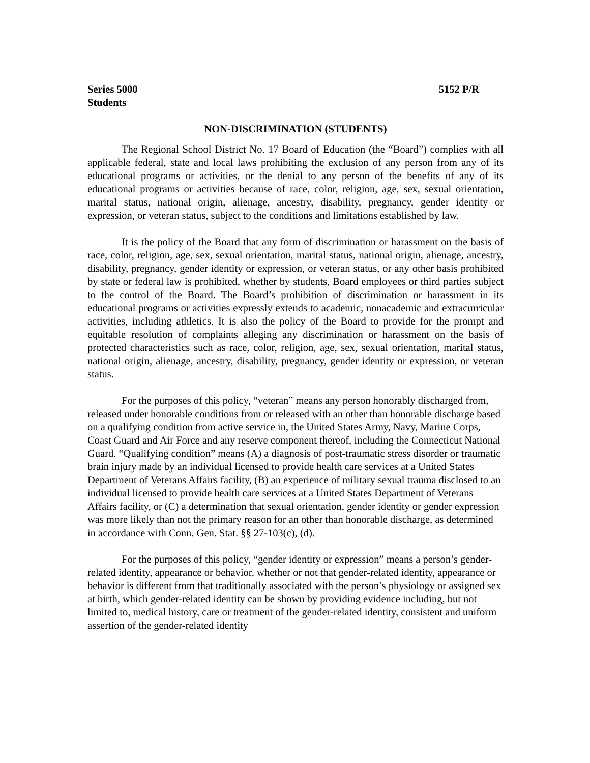Series 5000
Students 5152 P/R
NON-DISCRIMINATION (STUDENTS)
The Regional School District No. 17 Board of Education (the “Board”) complies with all applicable federal, state and local laws prohibiting the exclusion of any person from any of its educational programs or activities, or the denial to any person of the benefits of any of its educational programs or activities because of race, color, religion, age, sex, sexual orientation, marital status, national origin, alienage, ancestry, disability, pregnancy, gender identity or expression, or veteran status, subject to the conditions and limitations established by law.
It is the policy of the Board that any form of discrimination or harassment on the basis of race, color, religion, age, sex, sexual orientation, marital status, national origin, alienage, ancestry, disability, pregnancy, gender identity or expression, or veteran status, or any other basis prohibited by state or federal law is prohibited, whether by students, Board employees or third parties subject to the control of the Board. The Board’s prohibition of discrimination or harassment in its educational programs or activities expressly extends to academic, nonacademic and extracurricular activities, including athletics. It is also the policy of the Board to provide for the prompt and equitable resolution of complaints alleging any discrimination or harassment on the basis of protected characteristics such as race, color, religion, age, sex, sexual orientation, marital status, national origin, alienage, ancestry, disability, pregnancy, gender identity or expression, or veteran status.
For the purposes of this policy, “veteran” means any person honorably discharged from, released under honorable conditions from or released with an other than honorable discharge based on a qualifying condition from active service in, the United States Army, Navy, Marine Corps, Coast Guard and Air Force and any reserve component thereof, including the Connecticut National Guard. “Qualifying condition” means (A) a diagnosis of post-traumatic stress disorder or traumatic brain injury made by an individual licensed to provide health care services at a United States Department of Veterans Affairs facility, (B) an experience of military sexual trauma disclosed to an individual licensed to provide health care services at a United States Department of Veterans Affairs facility, or (C) a determination that sexual orientation, gender identity or gender expression was more likely than not the primary reason for an other than honorable discharge, as determined in accordance with Conn. Gen. Stat. §§ 27-103(c), (d).
For the purposes of this policy, “gender identity or expression” means a person’s gender-related identity, appearance or behavior, whether or not that gender-related identity, appearance or behavior is different from that traditionally associated with the person’s physiology or assigned sex at birth, which gender-related identity can be shown by providing evidence including, but not limited to, medical history, care or treatment of the gender-related identity, consistent and uniform assertion of the gender-related identity